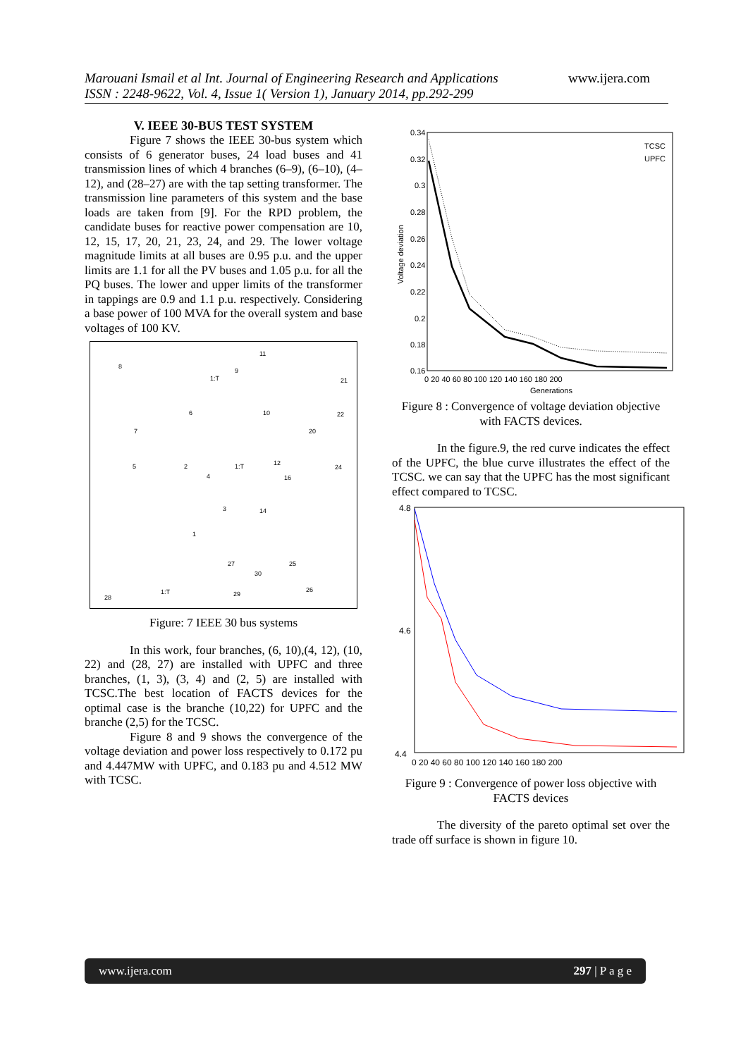Marouani Ismail et al Int. Journal of Engineering Research and Applications www.ijera.com
ISSN : 2248-9622, Vol. 4, Issue 1( Version 1), January 2014, pp.292-299
V. IEEE 30-BUS TEST SYSTEM
Figure 7 shows the IEEE 30-bus system which consists of 6 generator buses, 24 load buses and 41 transmission lines of which 4 branches (6–9), (6–10), (4–12), and (28–27) are with the tap setting transformer. The transmission line parameters of this system and the base loads are taken from [9]. For the RPD problem, the candidate buses for reactive power compensation are 10, 12, 15, 17, 20, 21, 23, 24, and 29. The lower voltage magnitude limits at all buses are 0.95 p.u. and the upper limits are 1.1 for all the PV buses and 1.05 p.u. for all the PQ buses. The lower and upper limits of the transformer in tappings are 0.9 and 1.1 p.u. respectively. Considering a base power of 100 MVA for the overall system and base voltages of 100 KV.
8
11
9
1:T
6
10
20
21
22
7
5
2
4
1:T
12
16
24
3
14
1
27
25
30
26
29
1:T
28
Figure: 7 IEEE 30 bus systems
In this work, four branches, (6, 10),(4, 12), (10, 22) and (28, 27) are installed with UPFC and three branches, (1, 3), (3, 4) and (2, 5) are installed with TCSC.The best location of FACTS devices for the optimal case is the branche (10,22) for UPFC and the branche (2,5) for the TCSC.
Figure 8 and 9 shows the convergence of the voltage deviation and power loss respectively to 0.172 pu and 4.447MW with UPFC, and 0.183 pu and 4.512 MW with TCSC.
0.34
0.32
0.3
0.28
0.26
0.24
0.22
0.2
0.18
0.16
0 20 40 60 80 100 120 140 160 180 200
Generations
Voltage deviation
TCSC
UPFC
Figure 8 : Convergence of voltage deviation objective with FACTS devices.
In the figure.9, the red curve indicates the effect of the UPFC, the blue curve illustrates the effect of the TCSC. we can say that the UPFC has the most significant effect compared to TCSC.
4.8
4.6
4.4
0 20 40 60 80 100 120 140 160 180 200
Figure 9 : Convergence of power loss objective with FACTS devices
The diversity of the pareto optimal set over the trade off surface is shown in figure 10.
www.ijera.com 297 | P a g e